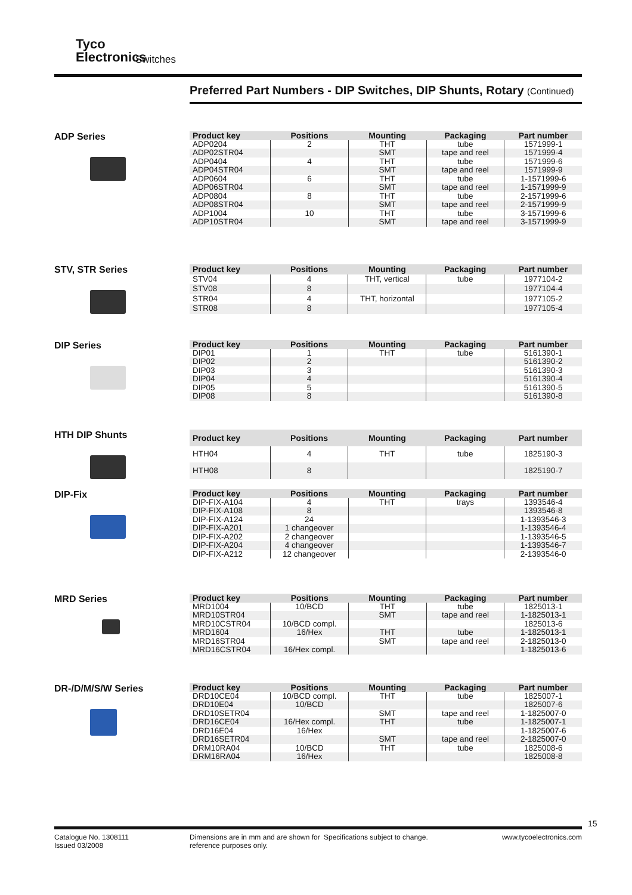Tyco
Electronics
Switches
Preferred Part Numbers - DIP Switches, DIP Shunts, Rotary (Continued)
ADP Series
| Product key | Positions | Mounting | Packaging | Part number |
| --- | --- | --- | --- | --- |
| ADP0204 | 2 | THT | tube | 1571999-1 |
| ADP02STR04 | | SMT | tape and reel | 1571999-4 |
| ADP0404 | 4 | THT | tube | 1571999-6 |
| ADP04STR04 | | SMT | tape and reel | 1571999-9 |
| ADP0604 | 6 | THT | tube | 1-1571999-6 |
| ADP06STR04 | | SMT | tape and reel | 1-1571999-9 |
| ADP0804 | 8 | THT | tube | 2-1571999-6 |
| ADP08STR04 | | SMT | tape and reel | 2-1571999-9 |
| ADP1004 | 10 | THT | tube | 3-1571999-6 |
| ADP10STR04 | | SMT | tape and reel | 3-1571999-9 |
STV, STR Series
| Product key | Positions | Mounting | Packaging | Part number |
| --- | --- | --- | --- | --- |
| STV04 | 4 | THT, vertical | tube | 1977104-2 |
| STV08 | 8 | | | 1977104-4 |
| STR04 | 4 | THT, horizontal | | 1977105-2 |
| STR08 | 8 | | | 1977105-4 |
DIP Series
| Product key | Positions | Mounting | Packaging | Part number |
| --- | --- | --- | --- | --- |
| DIP01 | 1 | THT | tube | 5161390-1 |
| DIP02 | 2 | | | 5161390-2 |
| DIP03 | 3 | | | 5161390-3 |
| DIP04 | 4 | | | 5161390-4 |
| DIP05 | 5 | | | 5161390-5 |
| DIP08 | 8 | | | 5161390-8 |
HTH DIP Shunts
| Product key | Positions | Mounting | Packaging | Part number |
| --- | --- | --- | --- | --- |
| HTH04 | 4 | THT | tube | 1825190-3 |
| HTH08 | 8 | | | 1825190-7 |
DIP-Fix
| Product key | Positions | Mounting | Packaging | Part number |
| --- | --- | --- | --- | --- |
| DIP-FIX-A104 | 4 | THT | trays | 1393546-4 |
| DIP-FIX-A108 | 8 | | | 1393546-8 |
| DIP-FIX-A124 | 24 | | | 1-1393546-3 |
| DIP-FIX-A201 | 1 changeover | | | 1-1393546-4 |
| DIP-FIX-A202 | 2 changeover | | | 1-1393546-5 |
| DIP-FIX-A204 | 4 changeover | | | 1-1393546-7 |
| DIP-FIX-A212 | 12 changeover | | | 2-1393546-0 |
MRD Series
| Product key | Positions | Mounting | Packaging | Part number |
| --- | --- | --- | --- | --- |
| MRD1004 | 10/BCD | THT | tube | 1825013-1 |
| MRD10STR04 | | SMT | tape and reel | 1-1825013-1 |
| MRD10CSTR04 | 10/BCD compl. | | | 1825013-6 |
| MRD1604 | 16/Hex | THT | tube | 1-1825013-1 |
| MRD16STR04 | | SMT | tape and reel | 2-1825013-0 |
| MRD16CSTR04 | 16/Hex compl. | | | 1-1825013-6 |
DR-/D/M/S/W Series
| Product key | Positions | Mounting | Packaging | Part number |
| --- | --- | --- | --- | --- |
| DRD10CE04 | 10/BCD compl. | THT | tube | 1825007-1 |
| DRD10E04 | 10/BCD | | | 1825007-6 |
| DRD10SETR04 | | SMT | tape and reel | 1-1825007-0 |
| DRD16CE04 | 16/Hex compl. | THT | tube | 1-1825007-1 |
| DRD16E04 | 16/Hex | | | 1-1825007-6 |
| DRD16SETR04 | | SMT | tape and reel | 2-1825007-0 |
| DRM10RA04 | 10/BCD | THT | tube | 1825008-6 |
| DRM16RA04 | 16/Hex | | | 1825008-8 |
15
Catalogue No. 1308111
Issued 03/2008
Dimensions are in mm and are shown for reference purposes only.
Specifications subject to change. www.tycoelectronics.com